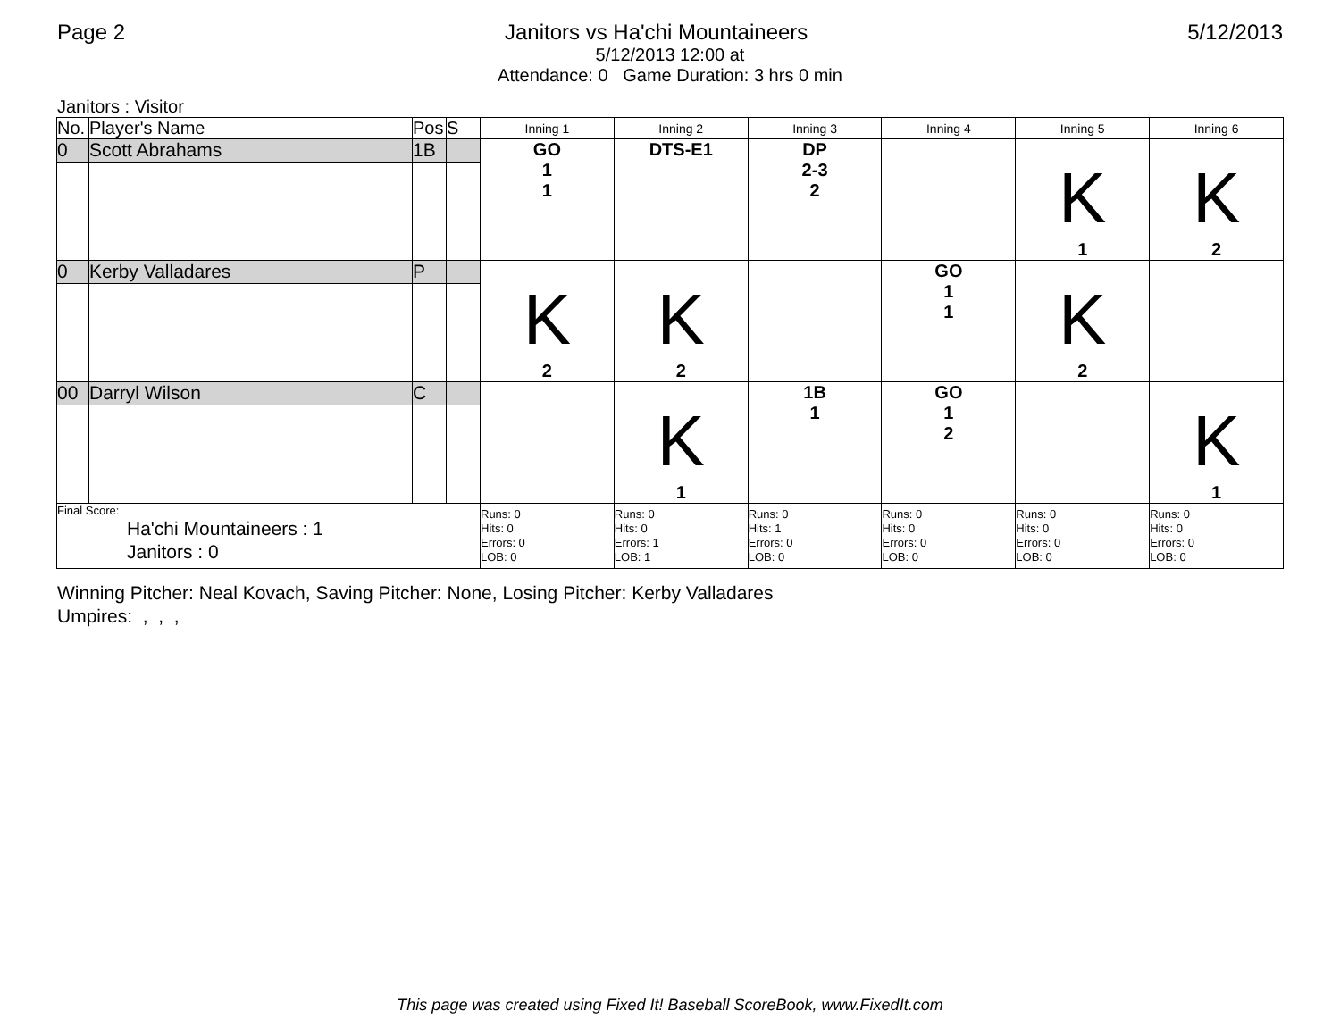Page 2 Janitors vs Ha'chi Mountaineers 5/12/2013
5/12/2013 12:00 at
Attendance: 0 Game Duration: 3 hrs 0 min
Janitors : Visitor
| No. | Player's Name | Pos | S | Inning 1 | Inning 2 | Inning 3 | Inning 4 | Inning 5 | Inning 6 |
| --- | --- | --- | --- | --- | --- | --- | --- | --- | --- |
| 0 | Scott Abrahams | 1B | | GO 1 1 | DTS-E1 | DP 2-3 2 | | K 1 | K 2 |
| 0 | Kerby Valladares | P | | K 2 | K 2 | | GO 1 1 | K 2 | |
| 00 | Darryl Wilson | C | | | K 1 | 1B 1 | GO 1 2 | | K 1 |
| Final Score: Ha'chi Mountaineers : 1 Janitors : 0 | | | | Runs: 0 Hits: 0 Errors: 0 LOB: 0 | Runs: 0 Hits: 0 Errors: 1 LOB: 1 | Runs: 0 Hits: 1 Errors: 0 LOB: 0 | Runs: 0 Hits: 0 Errors: 0 LOB: 0 | Runs: 0 Hits: 0 Errors: 0 LOB: 0 | Runs: 0 Hits: 0 Errors: 0 LOB: 0 |
Winning Pitcher: Neal Kovach, Saving Pitcher: None, Losing Pitcher: Kerby Valladares
Umpires: , , ,
This page was created using Fixed It! Baseball ScoreBook, www.FixedIt.com